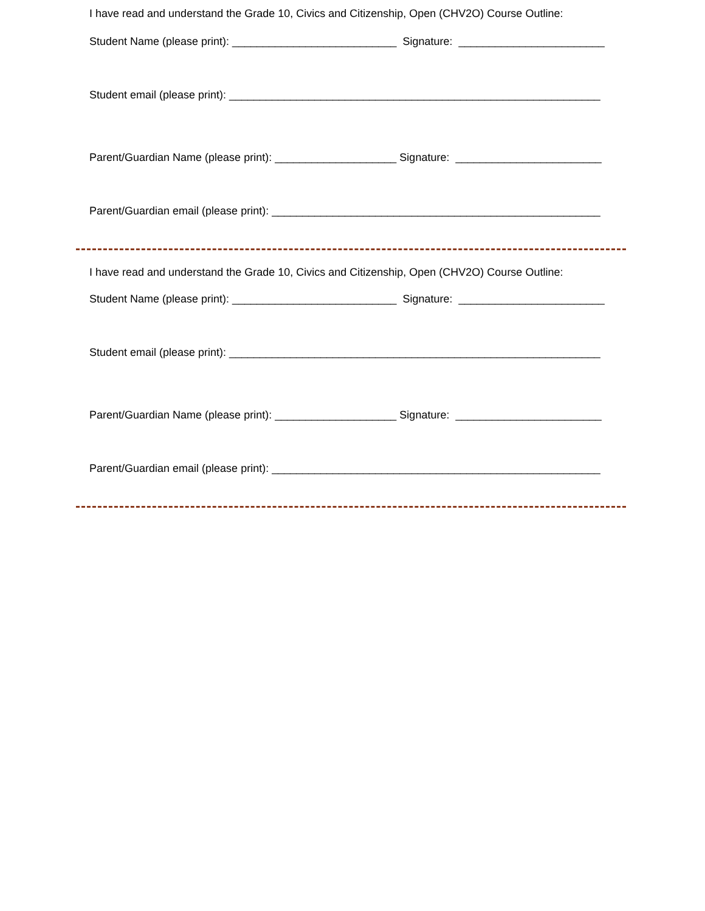I have read and understand the Grade 10, Civics and Citizenship, Open (CHV2O) Course Outline:
Student Name (please print): ___________________________ Signature: ________________________
Student email (please print): _____________________________________________________________
Parent/Guardian Name (please print): ____________________ Signature: ________________________
Parent/Guardian email (please print): ______________________________________________________
I have read and understand the Grade 10, Civics and Citizenship, Open (CHV2O) Course Outline:
Student Name (please print): ___________________________ Signature: ________________________
Student email (please print): _____________________________________________________________
Parent/Guardian Name (please print): ____________________ Signature: ________________________
Parent/Guardian email (please print): ______________________________________________________